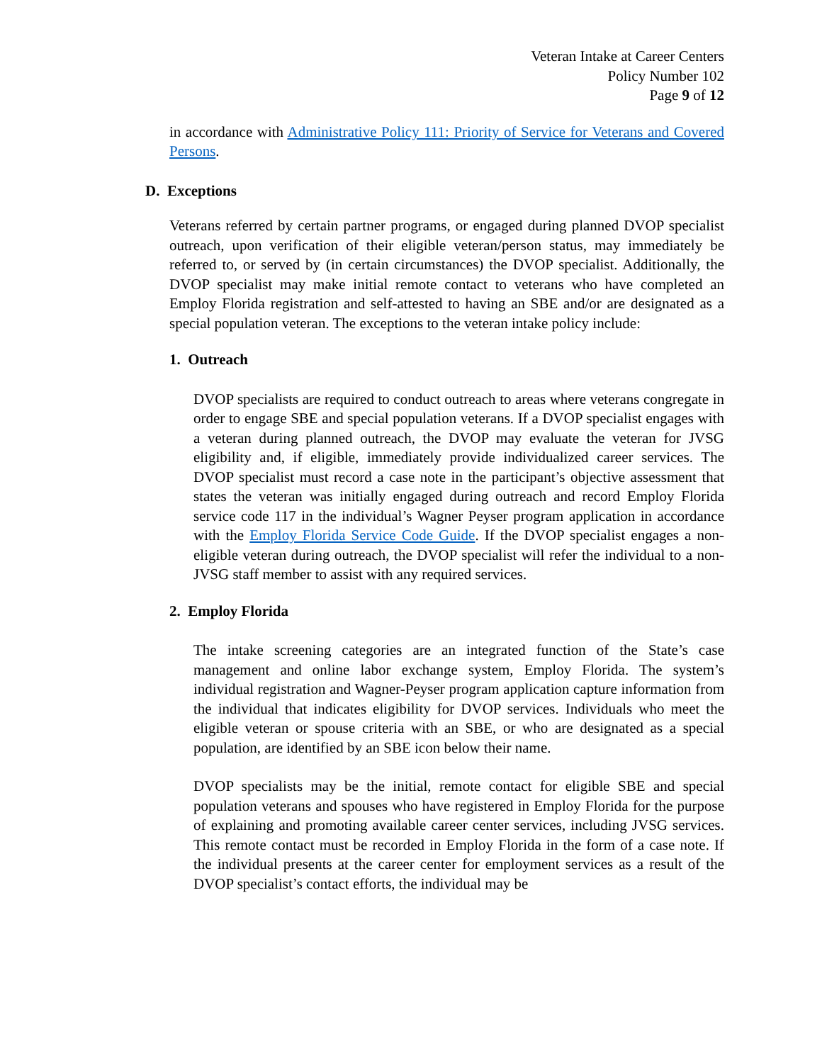Veteran Intake at Career Centers
Policy Number 102
Page 9 of 12
in accordance with Administrative Policy 111: Priority of Service for Veterans and Covered Persons.
D. Exceptions
Veterans referred by certain partner programs, or engaged during planned DVOP specialist outreach, upon verification of their eligible veteran/person status, may immediately be referred to, or served by (in certain circumstances) the DVOP specialist. Additionally, the DVOP specialist may make initial remote contact to veterans who have completed an Employ Florida registration and self-attested to having an SBE and/or are designated as a special population veteran. The exceptions to the veteran intake policy include:
1. Outreach
DVOP specialists are required to conduct outreach to areas where veterans congregate in order to engage SBE and special population veterans. If a DVOP specialist engages with a veteran during planned outreach, the DVOP may evaluate the veteran for JVSG eligibility and, if eligible, immediately provide individualized career services. The DVOP specialist must record a case note in the participant’s objective assessment that states the veteran was initially engaged during outreach and record Employ Florida service code 117 in the individual’s Wagner Peyser program application in accordance with the Employ Florida Service Code Guide. If the DVOP specialist engages a non-eligible veteran during outreach, the DVOP specialist will refer the individual to a non-JVSG staff member to assist with any required services.
2. Employ Florida
The intake screening categories are an integrated function of the State’s case management and online labor exchange system, Employ Florida. The system’s individual registration and Wagner-Peyser program application capture information from the individual that indicates eligibility for DVOP services. Individuals who meet the eligible veteran or spouse criteria with an SBE, or who are designated as a special population, are identified by an SBE icon below their name.
DVOP specialists may be the initial, remote contact for eligible SBE and special population veterans and spouses who have registered in Employ Florida for the purpose of explaining and promoting available career center services, including JVSG services. This remote contact must be recorded in Employ Florida in the form of a case note. If the individual presents at the career center for employment services as a result of the DVOP specialist’s contact efforts, the individual may be